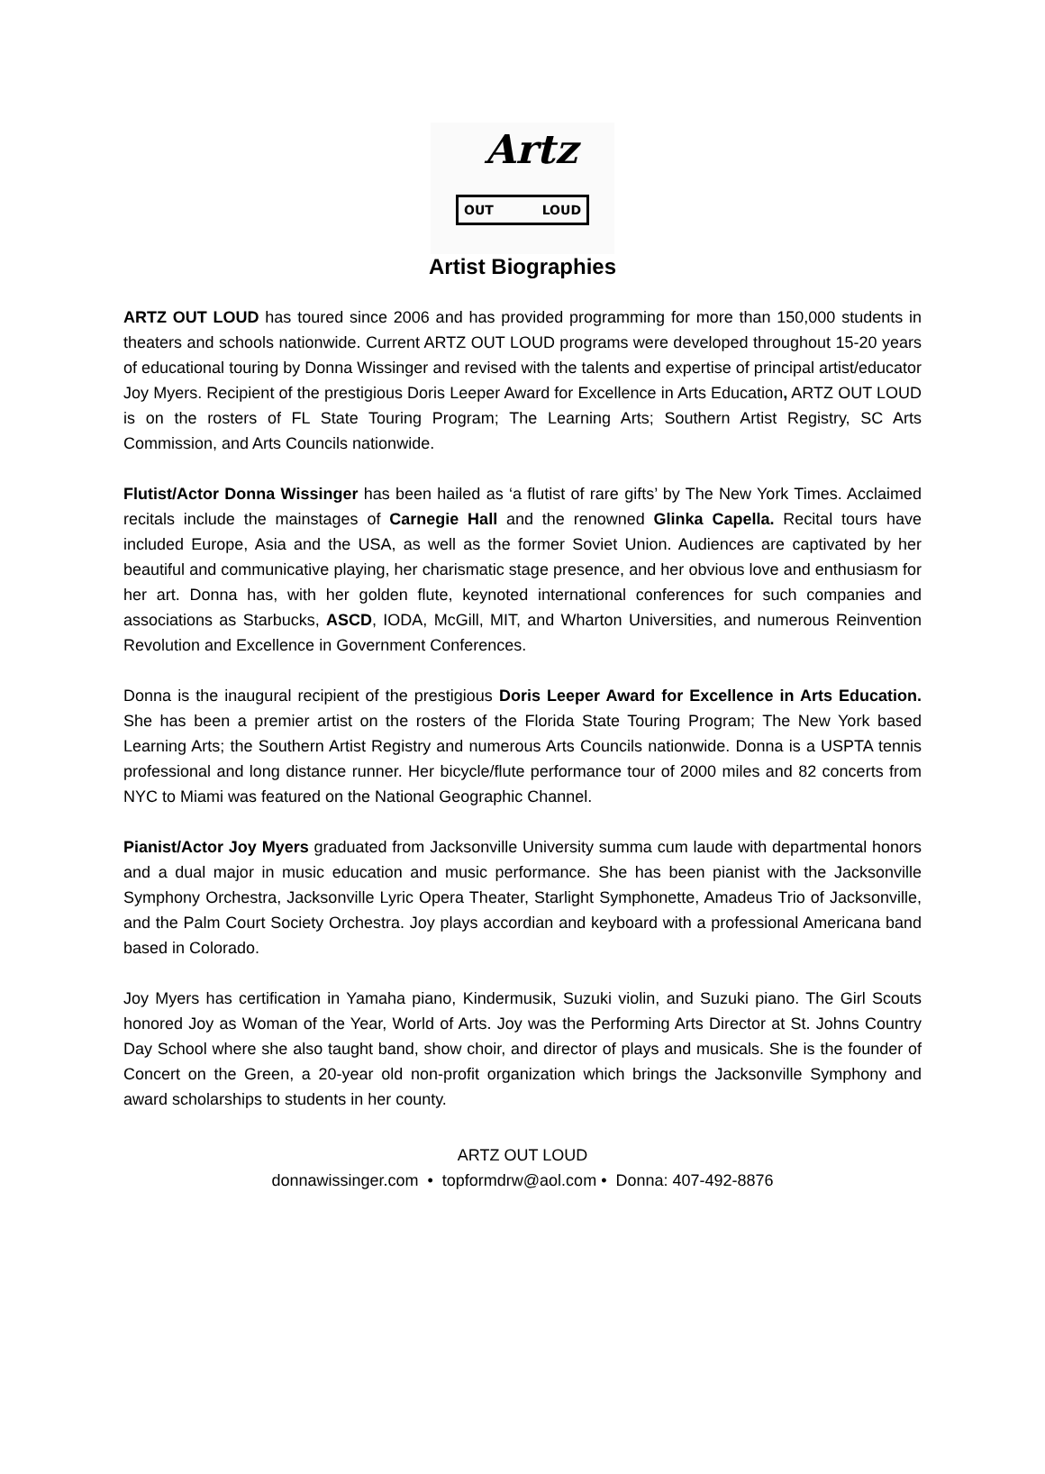Artz
OUT LOUD
Artist Biographies
ARTZ OUT LOUD has toured since 2006 and has provided programming for more than 150,000 students in theaters and schools nationwide. Current ARTZ OUT LOUD programs were developed throughout 15-20 years of educational touring by Donna Wissinger and revised with the talents and expertise of principal artist/educator Joy Myers. Recipient of the prestigious Doris Leeper Award for Excellence in Arts Education, ARTZ OUT LOUD is on the rosters of FL State Touring Program; The Learning Arts; Southern Artist Registry, SC Arts Commission, and Arts Councils nationwide.
Flutist/Actor Donna Wissinger has been hailed as ‘a flutist of rare gifts’ by The New York Times. Acclaimed recitals include the mainstages of Carnegie Hall and the renowned Glinka Capella. Recital tours have included Europe, Asia and the USA, as well as the former Soviet Union. Audiences are captivated by her beautiful and communicative playing, her charismatic stage presence, and her obvious love and enthusiasm for her art. Donna has, with her golden flute, keynoted international conferences for such companies and associations as Starbucks, ASCD, IODA, McGill, MIT, and Wharton Universities, and numerous Reinvention Revolution and Excellence in Government Conferences.
Donna is the inaugural recipient of the prestigious Doris Leeper Award for Excellence in Arts Education. She has been a premier artist on the rosters of the Florida State Touring Program; The New York based Learning Arts; the Southern Artist Registry and numerous Arts Councils nationwide. Donna is a USPTA tennis professional and long distance runner. Her bicycle/flute performance tour of 2000 miles and 82 concerts from NYC to Miami was featured on the National Geographic Channel.
Pianist/Actor Joy Myers graduated from Jacksonville University summa cum laude with departmental honors and a dual major in music education and music performance. She has been pianist with the Jacksonville Symphony Orchestra, Jacksonville Lyric Opera Theater, Starlight Symphonette, Amadeus Trio of Jacksonville, and the Palm Court Society Orchestra. Joy plays accordian and keyboard with a professional Americana band based in Colorado.
Joy Myers has certification in Yamaha piano, Kindermusik, Suzuki violin, and Suzuki piano. The Girl Scouts honored Joy as Woman of the Year, World of Arts. Joy was the Performing Arts Director at St. Johns Country Day School where she also taught band, show choir, and director of plays and musicals. She is the founder of Concert on the Green, a 20-year old non-profit organization which brings the Jacksonville Symphony and award scholarships to students in her county.
ARTZ OUT LOUD
donnawissinger.com • topformdrw@aol.com • Donna: 407-492-8876